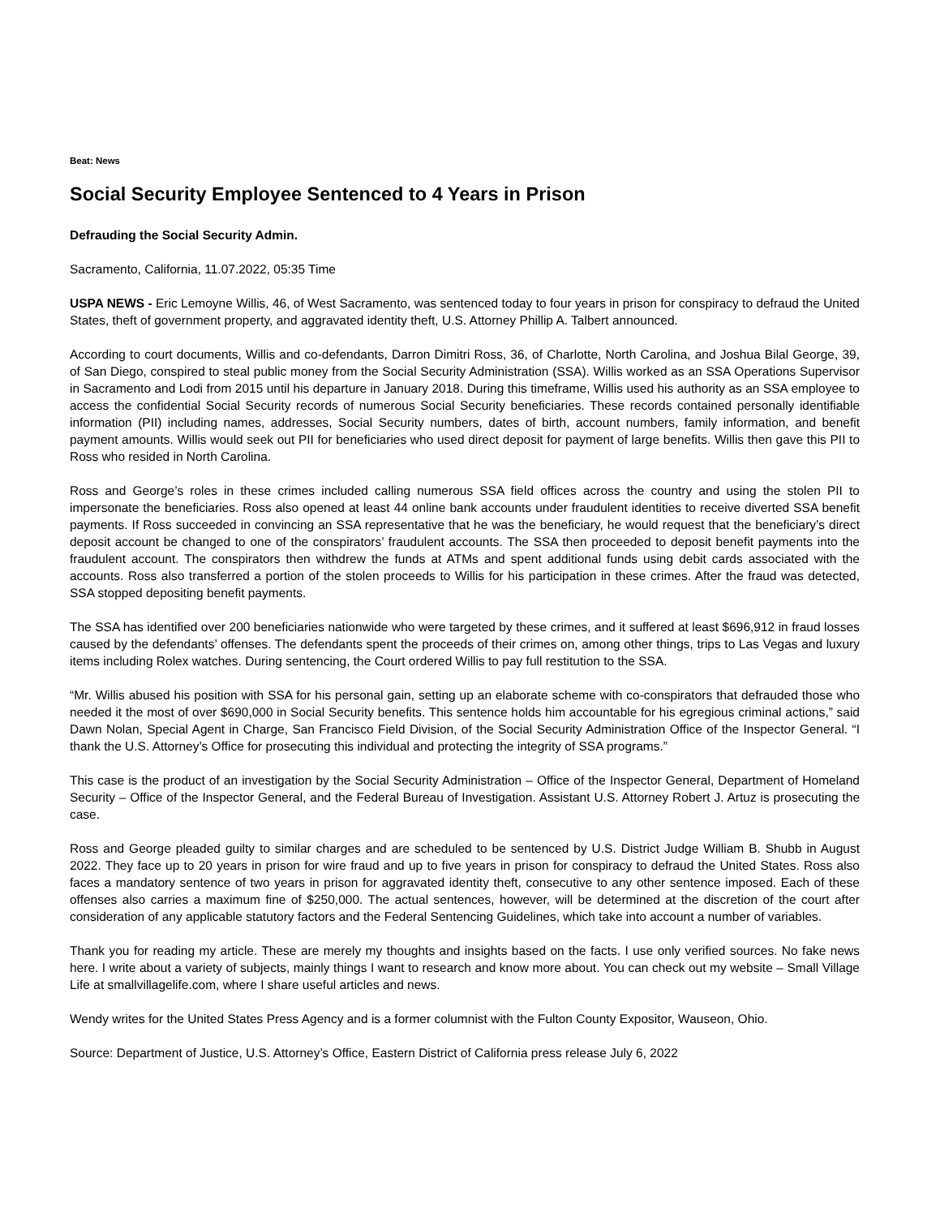Beat: News
Social Security Employee Sentenced to 4 Years in Prison
Defrauding the Social Security Admin.
Sacramento, California, 11.07.2022, 05:35 Time
USPA NEWS - Eric Lemoyne Willis, 46, of West Sacramento, was sentenced today to four years in prison for conspiracy to defraud the United States, theft of government property, and aggravated identity theft, U.S. Attorney Phillip A. Talbert announced.
According to court documents, Willis and co-defendants, Darron Dimitri Ross, 36, of Charlotte, North Carolina, and Joshua Bilal George, 39, of San Diego, conspired to steal public money from the Social Security Administration (SSA). Willis worked as an SSA Operations Supervisor in Sacramento and Lodi from 2015 until his departure in January 2018. During this timeframe, Willis used his authority as an SSA employee to access the confidential Social Security records of numerous Social Security beneficiaries. These records contained personally identifiable information (PII) including names, addresses, Social Security numbers, dates of birth, account numbers, family information, and benefit payment amounts. Willis would seek out PII for beneficiaries who used direct deposit for payment of large benefits. Willis then gave this PII to Ross who resided in North Carolina.
Ross and George’s roles in these crimes included calling numerous SSA field offices across the country and using the stolen PII to impersonate the beneficiaries. Ross also opened at least 44 online bank accounts under fraudulent identities to receive diverted SSA benefit payments. If Ross succeeded in convincing an SSA representative that he was the beneficiary, he would request that the beneficiary’s direct deposit account be changed to one of the conspirators’ fraudulent accounts. The SSA then proceeded to deposit benefit payments into the fraudulent account. The conspirators then withdrew the funds at ATMs and spent additional funds using debit cards associated with the accounts. Ross also transferred a portion of the stolen proceeds to Willis for his participation in these crimes. After the fraud was detected, SSA stopped depositing benefit payments.
The SSA has identified over 200 beneficiaries nationwide who were targeted by these crimes, and it suffered at least $696,912 in fraud losses caused by the defendants’ offenses. The defendants spent the proceeds of their crimes on, among other things, trips to Las Vegas and luxury items including Rolex watches. During sentencing, the Court ordered Willis to pay full restitution to the SSA.
“Mr. Willis abused his position with SSA for his personal gain, setting up an elaborate scheme with co-conspirators that defrauded those who needed it the most of over $690,000 in Social Security benefits. This sentence holds him accountable for his egregious criminal actions,” said Dawn Nolan, Special Agent in Charge, San Francisco Field Division, of the Social Security Administration Office of the Inspector General. “I thank the U.S. Attorney’s Office for prosecuting this individual and protecting the integrity of SSA programs.”
This case is the product of an investigation by the Social Security Administration – Office of the Inspector General, Department of Homeland Security – Office of the Inspector General, and the Federal Bureau of Investigation. Assistant U.S. Attorney Robert J. Artuz is prosecuting the case.
Ross and George pleaded guilty to similar charges and are scheduled to be sentenced by U.S. District Judge William B. Shubb in August 2022. They face up to 20 years in prison for wire fraud and up to five years in prison for conspiracy to defraud the United States. Ross also faces a mandatory sentence of two years in prison for aggravated identity theft, consecutive to any other sentence imposed. Each of these offenses also carries a maximum fine of $250,000. The actual sentences, however, will be determined at the discretion of the court after consideration of any applicable statutory factors and the Federal Sentencing Guidelines, which take into account a number of variables.
Thank you for reading my article. These are merely my thoughts and insights based on the facts. I use only verified sources. No fake news here. I write about a variety of subjects, mainly things I want to research and know more about. You can check out my website – Small Village Life at smallvillagelife.com, where I share useful articles and news.
Wendy writes for the United States Press Agency and is a former columnist with the Fulton County Expositor, Wauseon, Ohio.
Source: Department of Justice, U.S. Attorney’s Office, Eastern District of California press release July 6, 2022